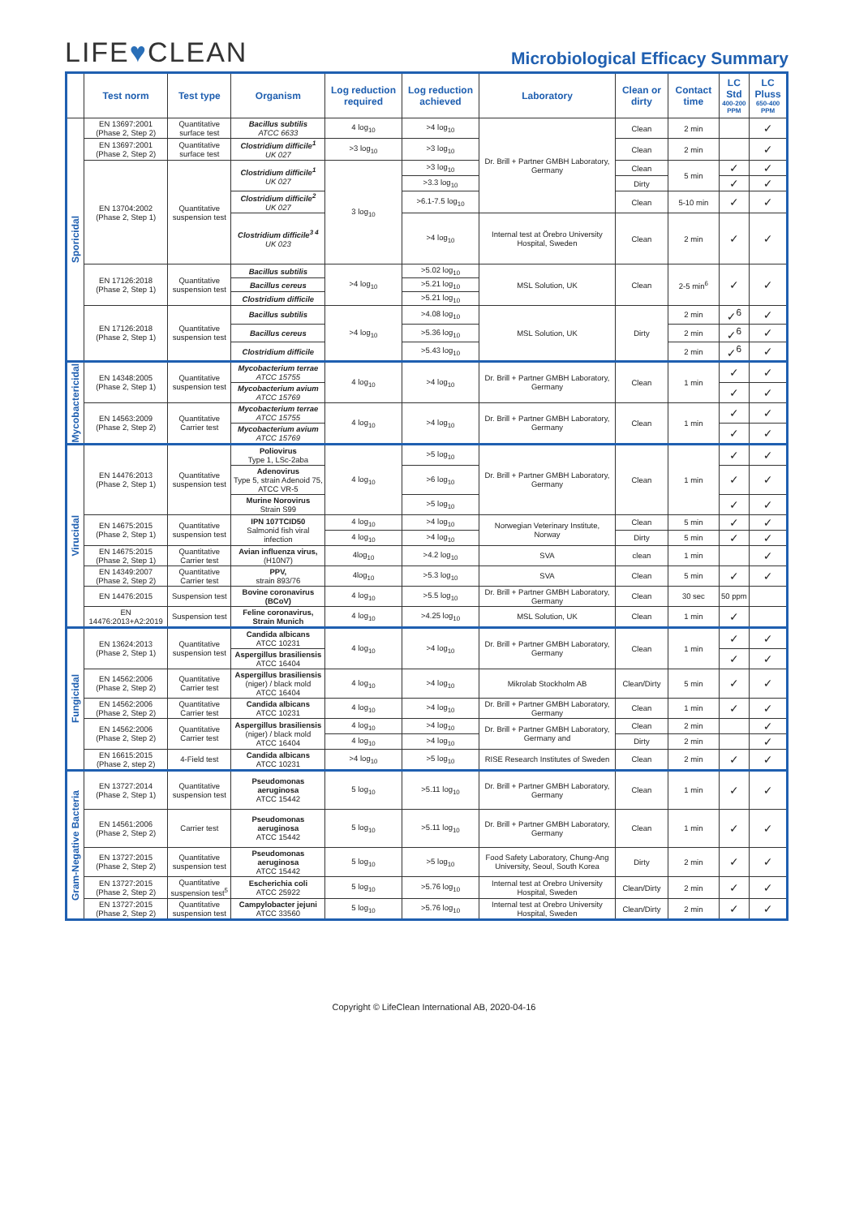LIFE♥CLEAN
Microbiological Efficacy Summary
| | Test norm | Test type | Organism | Log reduction required | Log reduction achieved | Laboratory | Clean or dirty | Contact time | LC Std 400-200 PPM | LC Pluss 650-400 PPM |
| --- | --- | --- | --- | --- | --- | --- | --- | --- | --- | --- |
| Sporicidal | EN 13697:2001 (Phase 2, Step 2) | Quantitative surface test | Bacillus subtilis ATCC 6633 | 4 log<sub>10</sub> | >4 log<sub>10</sub> | Dr. Brill + Partner GMBH Laboratory, Germany | Clean | 2 min | | ✓ |
| | EN 13697:2001 (Phase 2, Step 2) | Quantitative surface test | Clostridium difficile<sup>1</sup> UK 027 | >3 log<sub>10</sub> | >3 log<sub>10</sub> | | Clean | 2 min | | ✓ |
| | EN 13704:2002 (Phase 2, Step 1) | Quantitative suspension test | Clostridium difficile<sup>1</sup> UK 027 | 3 log<sub>10</sub> | >3 log<sub>10</sub> | | Clean | 5 min | ✓ | ✓ |
| | | | | | >3.3 log<sub>10</sub> | | Dirty | | ✓ | ✓ |
| | | | Clostridium difficile<sup>2</sup> UK 027 | | >6.1-7.5 log<sub>10</sub> | | Clean | 5-10 min | ✓ | ✓ |
| | | | Clostridium difficile<sup>3 4</sup> UK 023 | | >4 log<sub>10</sub> | Internal test at Örebro University Hospital, Sweden | Clean | 2 min | ✓ | ✓ |
| | EN 17126:2018 (Phase 2, Step 1) | Quantitative suspension test | Bacillus subtilis | >4 log<sub>10</sub> | >5.02 log<sub>10</sub> | MSL Solution, UK | Clean | 2-5 min<sup>6</sup> | ✓ | ✓ |
| | | | Bacillus cereus | | >5.21 log<sub>10</sub> | | | | | |
| | | | Clostridium difficile | | >5.21 log<sub>10</sub> | | | | | |
| | EN 17126:2018 (Phase 2, Step 1) | Quantitative suspension test | Bacillus subtilis | >4 log<sub>10</sub> | >4.08 log<sub>10</sub> | MSL Solution, UK | Dirty | 2 min | ✓<sup>6</sup> | ✓ |
| | | | Bacillus cereus | | >5.36 log<sub>10</sub> | | | 2 min | ✓<sup>6</sup> | ✓ |
| | | | Clostridium difficile | | >5.43 log<sub>10</sub> | | | 2 min | ✓<sup>6</sup> | ✓ |
| Mycobactericidal | EN 14348:2005 (Phase 2, Step 1) | Quantitative suspension test | Mycobacterium terrae ATCC 15755 | 4 log<sub>10</sub> | >4 log<sub>10</sub> | Dr. Brill + Partner GMBH Laboratory, Germany | Clean | 1 min | ✓ | ✓ |
| | | | Mycobacterium avium ATCC 15769 | | | | | | ✓ | ✓ |
| | EN 14563:2009 (Phase 2, Step 2) | Quantitative Carrier test | Mycobacterium terrae ATCC 15755 | 4 log<sub>10</sub> | >4 log<sub>10</sub> | Dr. Brill + Partner GMBH Laboratory, Germany | Clean | 1 min | ✓ | ✓ |
| | | | Mycobacterium avium ATCC 15769 | | | | | | ✓ | ✓ |
| Virucidal | EN 14476:2013 (Phase 2, Step 1) | Quantitative suspension test | Poliovirus Type 1, LSc-2aba | 4 log<sub>10</sub> | >5 log<sub>10</sub> | Dr. Brill + Partner GMBH Laboratory, Germany | Clean | 1 min | ✓ | ✓ |
| | | | Adenovirus Type 5, strain Adenoid 75, ATCC VR-5 | | >6 log<sub>10</sub> | | | | ✓ | ✓ |
| | | | Murine Norovirus Strain S99 | | >5 log<sub>10</sub> | | | | ✓ | ✓ |
| | EN 14675:2015 (Phase 2, Step 1) | Quantitative suspension test | IPN 107TCID50 Salmonid fish viral infection | 4 log<sub>10</sub> | >4 log<sub>10</sub> | Norwegian Veterinary Institute, Norway | Clean | 5 min | ✓ | ✓ |
| | | | | 4 log<sub>10</sub> | >4 log<sub>10</sub> | | Dirty | 5 min | ✓ | ✓ |
| | EN 14675:2015 (Phase 2, Step 1) | Quantitative Carrier test | Avian influenza virus, (H10N7) | 4log<sub>10</sub> | >4.2 log<sub>10</sub> | SVA | clean | 1 min | | ✓ |
| | EN 14349:2007 (Phase 2, Step 2) | Quantitative Carrier test | PPV, strain 893/76 | 4log<sub>10</sub> | >5.3 log<sub>10</sub> | SVA | Clean | 5 min | ✓ | ✓ |
| | EN 14476:2015 | Suspension test | Bovine coronavirus (BCoV) | 4 log<sub>10</sub> | >5.5 log<sub>10</sub> | Dr. Brill + Partner GMBH Laboratory, Germany | Clean | 30 sec | 50 ppm | |
| | EN 14476:2013+A2:2019 | Suspension test | Feline coronavirus, Strain Munich | 4 log<sub>10</sub> | >4.25 log<sub>10</sub> | MSL Solution, UK | Clean | 1 min | ✓ | |
| Fungicidal | EN 13624:2013 (Phase 2, Step 1) | Quantitative suspension test | Candida albicans ATCC 10231 | 4 log<sub>10</sub> | >4 log<sub>10</sub> | Dr. Brill + Partner GMBH Laboratory, Germany | Clean | 1 min | ✓ | ✓ |
| | | | Aspergillus brasiliensis ATCC 16404 | | | | | | ✓ | ✓ |
| | EN 14562:2006 (Phase 2, Step 2) | Quantitative Carrier test | Aspergillus brasiliensis (niger) / black mold ATCC 16404 | 4 log<sub>10</sub> | >4 log<sub>10</sub> | Mikrolab Stockholm AB | Clean/Dirty | 5 min | ✓ | ✓ |
| | EN 14562:2006 (Phase 2, Step 2) | Quantitative Carrier test | Candida albicans ATCC 10231 | 4 log<sub>10</sub> | >4 log<sub>10</sub> | Dr. Brill + Partner GMBH Laboratory, Germany | Clean | 1 min | ✓ | ✓ |
| | EN 14562:2006 (Phase 2, Step 2) | Quantitative Carrier test | Aspergillus brasiliensis (niger) / black mold ATCC 16404 | 4 log<sub>10</sub> | >4 log<sub>10</sub> | Dr. Brill + Partner GMBH Laboratory, Germany and | Clean | 2 min | | ✓ |
| | | | | 4 log<sub>10</sub> | >4 log<sub>10</sub> | | Dirty | 2 min | | ✓ |
| | EN 16615:2015 (Phase 2, step 2) | 4-Field test | Candida albicans ATCC 10231 | >4 log<sub>10</sub> | >5 log<sub>10</sub> | RISE Research Institutes of Sweden | Clean | 2 min | ✓ | ✓ |
| Gram-Negative Bacteria | EN 13727:2014 (Phase 2, Step 1) | Quantitative suspension test | Pseudomonas aeruginosa ATCC 15442 | 5 log<sub>10</sub> | >5.11 log<sub>10</sub> | Dr. Brill + Partner GMBH Laboratory, Germany | Clean | 1 min | ✓ | ✓ |
| | EN 14561:2006 (Phase 2, Step 2) | Carrier test | Pseudomonas aeruginosa ATCC 15442 | 5 log<sub>10</sub> | >5.11 log<sub>10</sub> | Dr. Brill + Partner GMBH Laboratory, Germany | Clean | 1 min | ✓ | ✓ |
| | EN 13727:2015 (Phase 2, Step 2) | Quantitative suspension test | Pseudomonas aeruginosa ATCC 15442 | 5 log<sub>10</sub> | >5 log<sub>10</sub> | Food Safety Laboratory, Chung-Ang University, Seoul, South Korea | Dirty | 2 min | ✓ | ✓ |
| | EN 13727:2015 (Phase 2, Step 2) | Quantitative suspension test<sup>5</sup> | Escherichia coli ATCC 25922 | 5 log<sub>10</sub> | >5.76 log<sub>10</sub> | Internal test at Orebro University Hospital, Sweden | Clean/Dirty | 2 min | ✓ | ✓ |
| | EN 13727:2015 (Phase 2, Step 2) | Quantitative suspension test | Campylobacter jejuni ATCC 33560 | 5 log<sub>10</sub> | >5.76 log<sub>10</sub> | Internal test at Orebro University Hospital, Sweden | Clean/Dirty | 2 min | ✓ | ✓ |
Copyright © LifeClean International AB, 2020-04-16